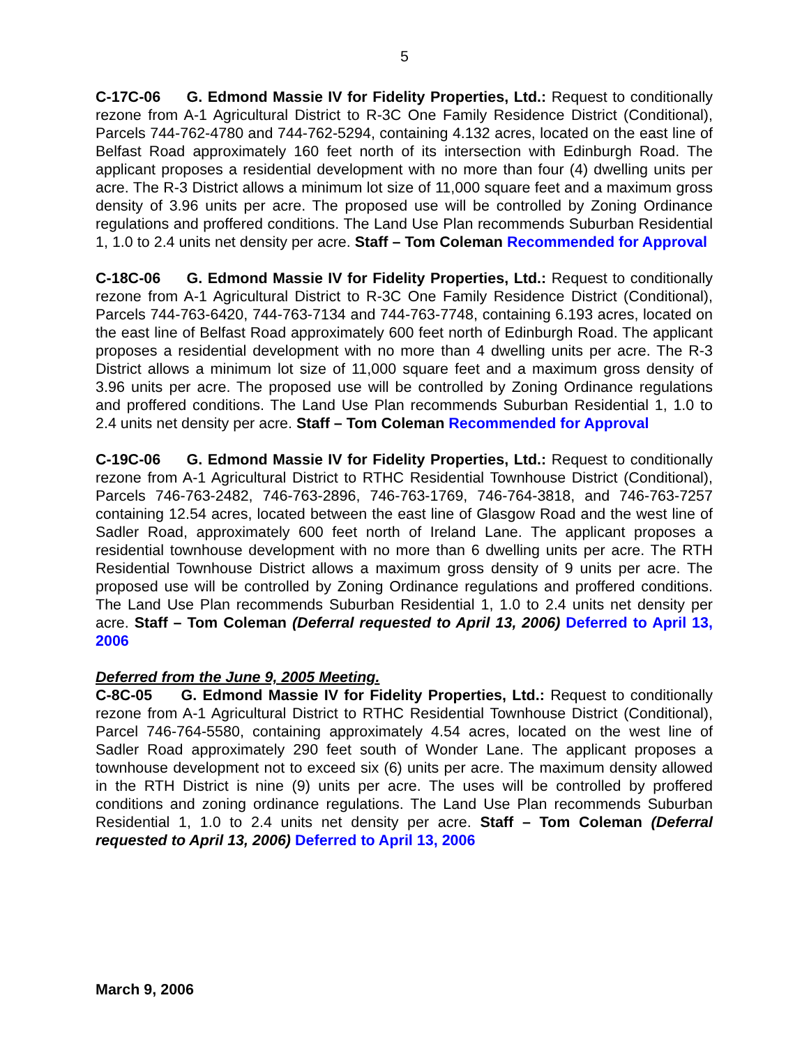5
C-17C-06 G. Edmond Massie IV for Fidelity Properties, Ltd.: Request to conditionally rezone from A-1 Agricultural District to R-3C One Family Residence District (Conditional), Parcels 744-762-4780 and 744-762-5294, containing 4.132 acres, located on the east line of Belfast Road approximately 160 feet north of its intersection with Edinburgh Road. The applicant proposes a residential development with no more than four (4) dwelling units per acre. The R-3 District allows a minimum lot size of 11,000 square feet and a maximum gross density of 3.96 units per acre. The proposed use will be controlled by Zoning Ordinance regulations and proffered conditions. The Land Use Plan recommends Suburban Residential 1, 1.0 to 2.4 units net density per acre. Staff – Tom Coleman Recommended for Approval
C-18C-06 G. Edmond Massie IV for Fidelity Properties, Ltd.: Request to conditionally rezone from A-1 Agricultural District to R-3C One Family Residence District (Conditional), Parcels 744-763-6420, 744-763-7134 and 744-763-7748, containing 6.193 acres, located on the east line of Belfast Road approximately 600 feet north of Edinburgh Road. The applicant proposes a residential development with no more than 4 dwelling units per acre. The R-3 District allows a minimum lot size of 11,000 square feet and a maximum gross density of 3.96 units per acre. The proposed use will be controlled by Zoning Ordinance regulations and proffered conditions. The Land Use Plan recommends Suburban Residential 1, 1.0 to 2.4 units net density per acre. Staff – Tom Coleman Recommended for Approval
C-19C-06 G. Edmond Massie IV for Fidelity Properties, Ltd.: Request to conditionally rezone from A-1 Agricultural District to RTHC Residential Townhouse District (Conditional), Parcels 746-763-2482, 746-763-2896, 746-763-1769, 746-764-3818, and 746-763-7257 containing 12.54 acres, located between the east line of Glasgow Road and the west line of Sadler Road, approximately 600 feet north of Ireland Lane. The applicant proposes a residential townhouse development with no more than 6 dwelling units per acre. The RTH Residential Townhouse District allows a maximum gross density of 9 units per acre. The proposed use will be controlled by Zoning Ordinance regulations and proffered conditions. The Land Use Plan recommends Suburban Residential 1, 1.0 to 2.4 units net density per acre. Staff – Tom Coleman (Deferral requested to April 13, 2006) Deferred to April 13, 2006
Deferred from the June 9, 2005 Meeting.
C-8C-05 G. Edmond Massie IV for Fidelity Properties, Ltd.: Request to conditionally rezone from A-1 Agricultural District to RTHC Residential Townhouse District (Conditional), Parcel 746-764-5580, containing approximately 4.54 acres, located on the west line of Sadler Road approximately 290 feet south of Wonder Lane. The applicant proposes a townhouse development not to exceed six (6) units per acre. The maximum density allowed in the RTH District is nine (9) units per acre. The uses will be controlled by proffered conditions and zoning ordinance regulations. The Land Use Plan recommends Suburban Residential 1, 1.0 to 2.4 units net density per acre. Staff – Tom Coleman (Deferral requested to April 13, 2006) Deferred to April 13, 2006
March 9, 2006